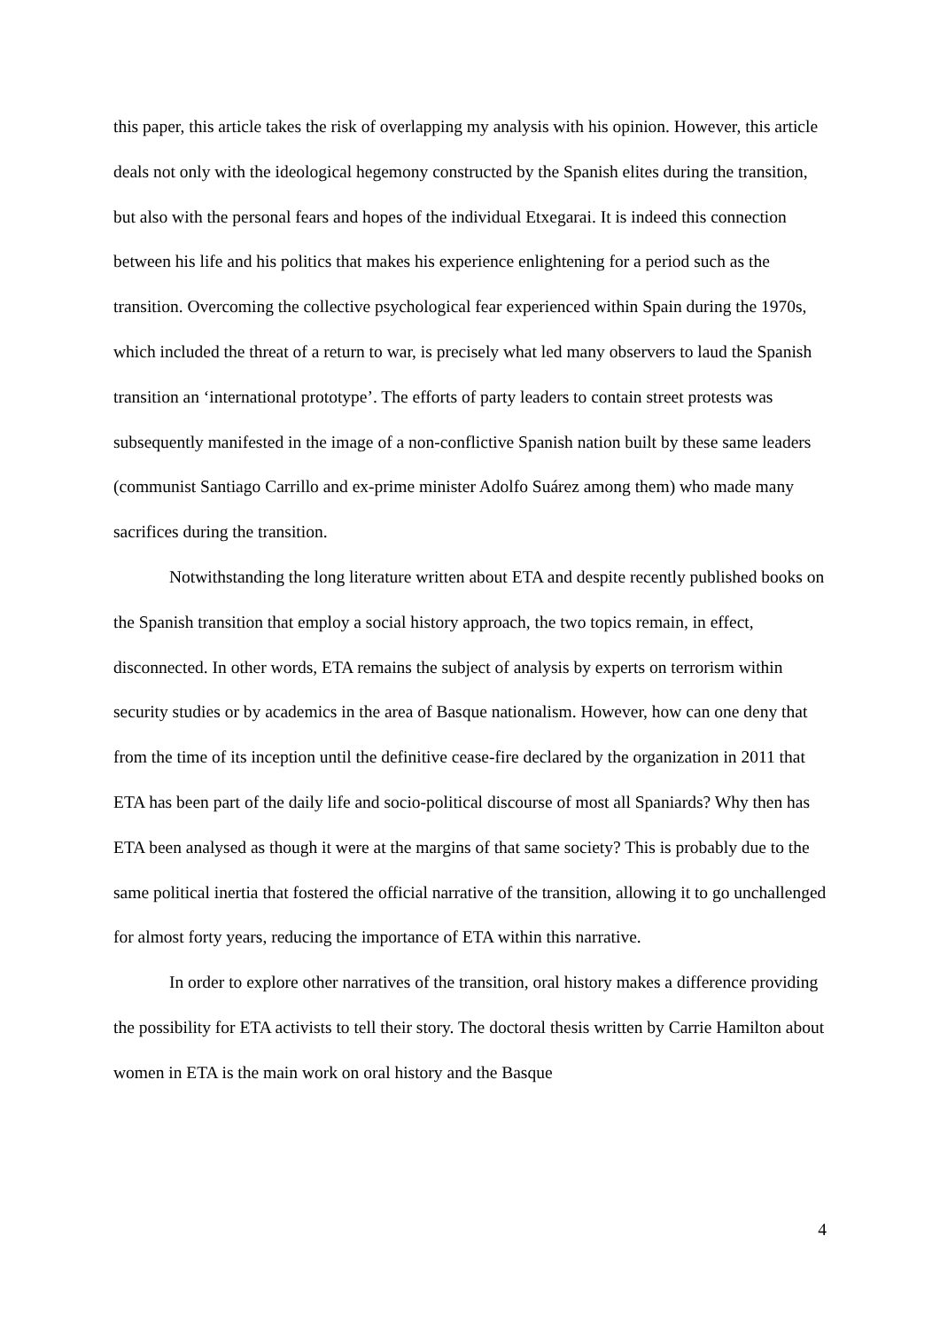this paper, this article takes the risk of overlapping my analysis with his opinion. However, this article deals not only with the ideological hegemony constructed by the Spanish elites during the transition, but also with the personal fears and hopes of the individual Etxegarai. It is indeed this connection between his life and his politics that makes his experience enlightening for a period such as the transition. Overcoming the collective psychological fear experienced within Spain during the 1970s, which included the threat of a return to war, is precisely what led many observers to laud the Spanish transition an ‘international prototype’. The efforts of party leaders to contain street protests was subsequently manifested in the image of a non-conflictive Spanish nation built by these same leaders (communist Santiago Carrillo and ex-prime minister Adolfo Suárez among them) who made many sacrifices during the transition.
Notwithstanding the long literature written about ETA and despite recently published books on the Spanish transition that employ a social history approach, the two topics remain, in effect, disconnected. In other words, ETA remains the subject of analysis by experts on terrorism within security studies or by academics in the area of Basque nationalism. However, how can one deny that from the time of its inception until the definitive cease-fire declared by the organization in 2011 that ETA has been part of the daily life and socio-political discourse of most all Spaniards? Why then has ETA been analysed as though it were at the margins of that same society? This is probably due to the same political inertia that fostered the official narrative of the transition, allowing it to go unchallenged for almost forty years, reducing the importance of ETA within this narrative.
In order to explore other narratives of the transition, oral history makes a difference providing the possibility for ETA activists to tell their story. The doctoral thesis written by Carrie Hamilton about women in ETA is the main work on oral history and the Basque
4